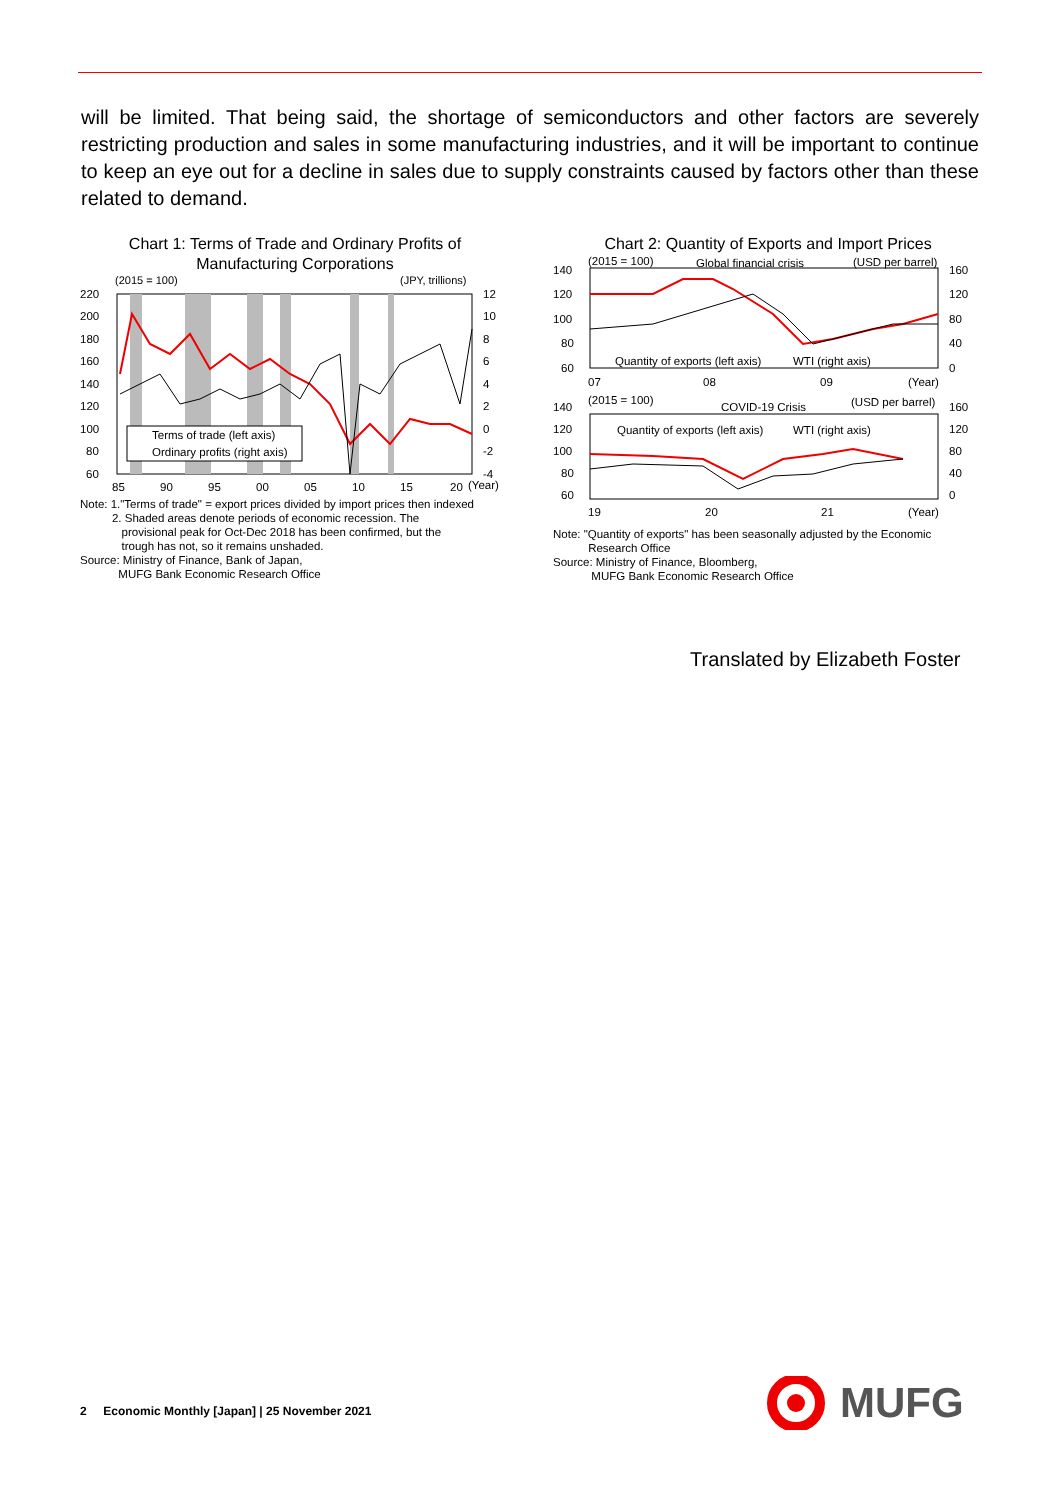will be limited. That being said, the shortage of semiconductors and other factors are severely restricting production and sales in some manufacturing industries, and it will be important to continue to keep an eye out for a decline in sales due to supply constraints caused by factors other than these related to demand.
Chart 1: Terms of Trade and Ordinary Profits of
Manufacturing Corporations
(2015 = 100)
(JPY, trillions)
220
200
180
160
140
120
100
80
60
12
10
8
6
4
2
0
-2
-4
85
90
95
00
05
10
15
20
(Year)
Terms of trade (left axis)
Ordinary profits (right axis)
Note: 1."Terms of trade" = export prices divided by import prices then indexed
2. Shaded areas denote periods of economic recession. The
provisional peak for Oct-Dec 2018 has been confirmed, but the
trough has not, so it remains unshaded.
Source: Ministry of Finance, Bank of Japan,
MUFG Bank Economic Research Office
Chart 2: Quantity of Exports and Import Prices
(2015 = 100)
Global financial crisis
(USD per barrel)
140
120
100
80
60
160
120
80
40
0
Quantity of exports (left axis)
WTI (right axis)
07
08
09
(Year)
(2015 = 100)
COVID-19 Crisis
(USD per barrel)
140
120
100
80
60
160
120
80
40
0
Quantity of exports (left axis)
WTI (right axis)
19
20
21
(Year)
Note: "Quantity of exports" has been seasonally adjusted by the Economic
Research Office
Source: Ministry of Finance, Bloomberg,
MUFG Bank Economic Research Office
Translated by Elizabeth Foster
2 Economic Monthly [Japan] | 25 November 2021
MUFG